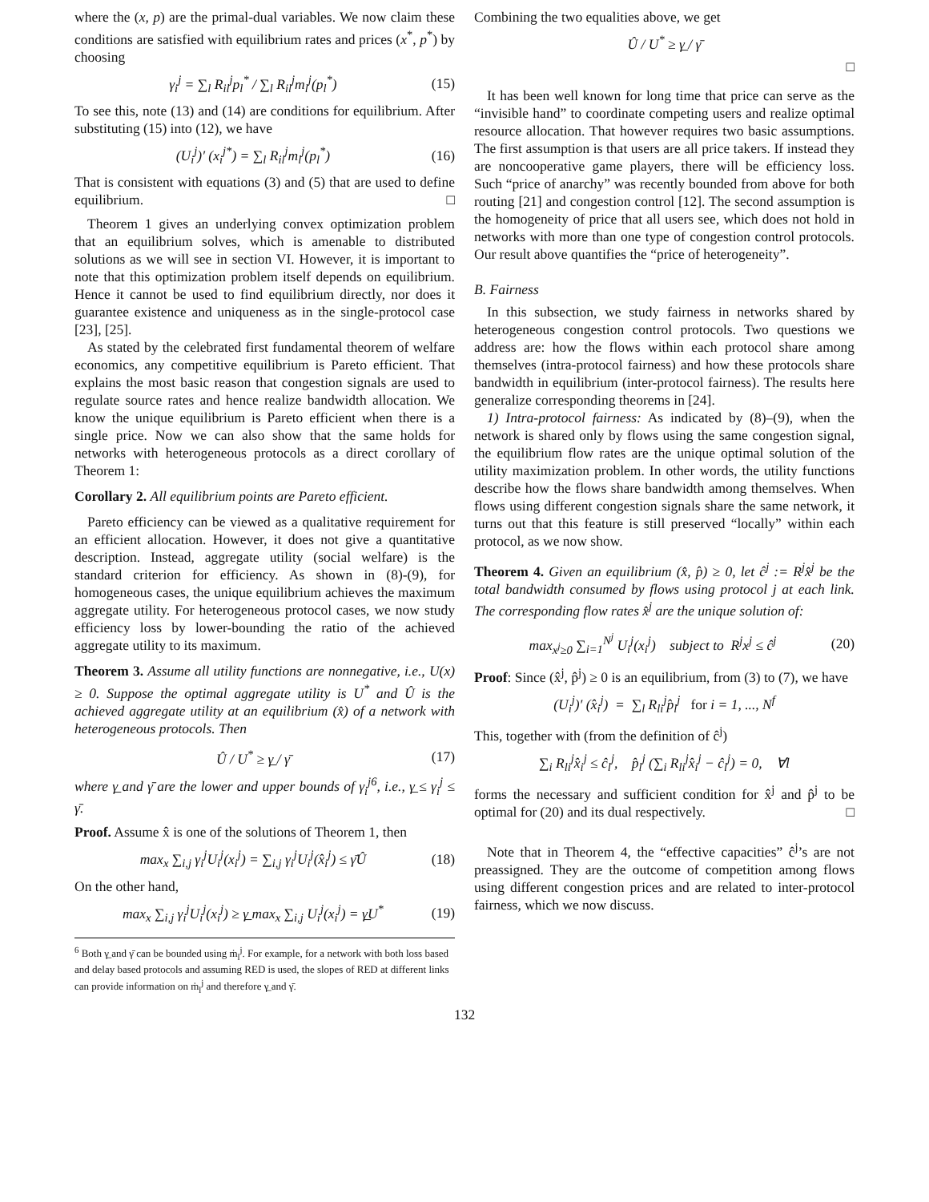where the (x, p) are the primal-dual variables. We now claim these conditions are satisfied with equilibrium rates and prices (x<sup>*</sup>, p<sup>*</sup>) by choosing
γ<sub>i</sub><sup>j</sup> = ∑<sub>l</sub> R<sub>il</sub><sup>j</sup>p<sub>l</sub><sup>*</sup> / ∑<sub>l</sub> R<sub>il</sub><sup>j</sup>m<sub>l</sub><sup>j</sup>(p<sub>l</sub><sup>*</sup>) (15)
To see this, note (13) and (14) are conditions for equilibrium. After substituting (15) into (12), we have
(U<sub>i</sub><sup>j</sup>)′ (x<sub>i</sub><sup>j*</sup>) = ∑<sub>l</sub> R<sub>il</sub><sup>j</sup>m<sub>l</sub><sup>j</sup>(p<sub>l</sub><sup>*</sup>) (16)
That is consistent with equations (3) and (5) that are used to define equilibrium. □
Theorem 1 gives an underlying convex optimization problem that an equilibrium solves, which is amenable to distributed solutions as we will see in section VI. However, it is important to note that this optimization problem itself depends on equilibrium. Hence it cannot be used to find equilibrium directly, nor does it guarantee existence and uniqueness as in the single-protocol case [23], [25].
As stated by the celebrated first fundamental theorem of welfare economics, any competitive equilibrium is Pareto efficient. That explains the most basic reason that congestion signals are used to regulate source rates and hence realize bandwidth allocation. We know the unique equilibrium is Pareto efficient when there is a single price. Now we can also show that the same holds for networks with heterogeneous protocols as a direct corollary of Theorem 1:
Corollary 2. All equilibrium points are Pareto efficient.
Pareto efficiency can be viewed as a qualitative requirement for an efficient allocation. However, it does not give a quantitative description. Instead, aggregate utility (social welfare) is the standard criterion for efficiency. As shown in (8)-(9), for homogeneous cases, the unique equilibrium achieves the maximum aggregate utility. For heterogeneous protocol cases, we now study efficiency loss by lower-bounding the ratio of the achieved aggregate utility to its maximum.
Theorem 3. Assume all utility functions are nonnegative, i.e., U(x) ≥ 0. Suppose the optimal aggregate utility is U<sup>*</sup> and Û is the achieved aggregate utility at an equilibrium (x̂) of a network with heterogeneous protocols. Then
Û / U<sup>*</sup> ≥ γ̲ / γ̄ (17)
where γ̲ and γ̄ are the lower and upper bounds of γ<sub>i</sub><sup>j6</sup>, i.e., γ̲ ≤ γ<sub>i</sub><sup>j</sup> ≤ γ̄.
Proof. Assume x̂ is one of the solutions of Theorem 1, then
max<sub>x</sub> ∑<sub>i,j</sub> γ<sub>i</sub><sup>j</sup>U<sub>i</sub><sup>j</sup>(x<sub>i</sub><sup>j</sup>) = ∑<sub>i,j</sub> γ<sub>i</sub><sup>j</sup>U<sub>i</sub><sup>j</sup>(x̂<sub>i</sub><sup>j</sup>) ≤ γ̄Û (18)
On the other hand,
max<sub>x</sub> ∑<sub>i,j</sub> γ<sub>i</sub><sup>j</sup>U<sub>i</sub><sup>j</sup>(x<sub>i</sub><sup>j</sup>) ≥ γ̲ max<sub>x</sub> ∑<sub>i,j</sub> U<sub>i</sub><sup>j</sup>(x<sub>i</sub><sup>j</sup>) = γ̲U<sup>*</sup> (19)
<sup>6</sup> Both γ̲ and γ̄ can be bounded using ṁ<sub>l</sub><sup>j</sup>. For example, for a network with both loss based and delay based protocols and assuming RED is used, the slopes of RED at different links can provide information on ṁ<sub>l</sub><sup>j</sup> and therefore γ̲ and γ̄.
Combining the two equalities above, we get
Û / U<sup>*</sup> ≥ γ̲ / γ̄
□
It has been well known for long time that price can serve as the “invisible hand” to coordinate competing users and realize optimal resource allocation. That however requires two basic assumptions. The first assumption is that users are all price takers. If instead they are noncooperative game players, there will be efficiency loss. Such “price of anarchy” was recently bounded from above for both routing [21] and congestion control [12]. The second assumption is the homogeneity of price that all users see, which does not hold in networks with more than one type of congestion control protocols. Our result above quantifies the “price of heterogeneity”.
B. Fairness
In this subsection, we study fairness in networks shared by heterogeneous congestion control protocols. Two questions we address are: how the flows within each protocol share among themselves (intra-protocol fairness) and how these protocols share bandwidth in equilibrium (inter-protocol fairness). The results here generalize corresponding theorems in [24].
1) Intra-protocol fairness: As indicated by (8)–(9), when the network is shared only by flows using the same congestion signal, the equilibrium flow rates are the unique optimal solution of the utility maximization problem. In other words, the utility functions describe how the flows share bandwidth among themselves. When flows using different congestion signals share the same network, it turns out that this feature is still preserved “locally” within each protocol, as we now show.
Theorem 4. Given an equilibrium (x̂, p̂) ≥ 0, let ĉ<sup>j</sup> := R<sup>j</sup>x̂<sup>j</sup> be the total bandwidth consumed by flows using protocol j at each link. The corresponding flow rates x̂<sup>j</sup> are the unique solution of:
max<sub>x<sup>j</sup>≥0</sub> ∑<sub>i=1</sub><sup>N<sup>j</sup></sup> U<sub>i</sub><sup>j</sup>(x<sub>i</sub><sup>j</sup>) subject to R<sup>j</sup>x<sup>j</sup> ≤ ĉ<sup>j</sup> (20)
Proof: Since (x̂<sup>j</sup>, p̂<sup>j</sup>) ≥ 0 is an equilibrium, from (3) to (7), we have
(U<sub>i</sub><sup>j</sup>)′ (x̂<sub>i</sub><sup>j</sup>) = ∑<sub>l</sub> R<sub>li</sub><sup>j</sup>p̂<sub>l</sub><sup>j</sup> for i = 1, ..., N<sup>f</sup>
This, together with (from the definition of ĉ<sup>j</sup>)
∑<sub>i</sub> R<sub>li</sub><sup>j</sup>x̂<sub>i</sub><sup>j</sup> ≤ ĉ<sub>l</sub><sup>j</sup>, p̂<sub>l</sub><sup>j</sup> (∑<sub>i</sub> R<sub>li</sub><sup>j</sup>x̂<sub>i</sub><sup>j</sup> − ĉ<sub>l</sub><sup>j</sup>) = 0, ∀l
forms the necessary and sufficient condition for x̂<sup>j</sup> and p̂<sup>j</sup> to be optimal for (20) and its dual respectively. □
Note that in Theorem 4, the “effective capacities” ĉ<sup>j</sup>’s are not preassigned. They are the outcome of competition among flows using different congestion prices and are related to inter-protocol fairness, which we now discuss.
132